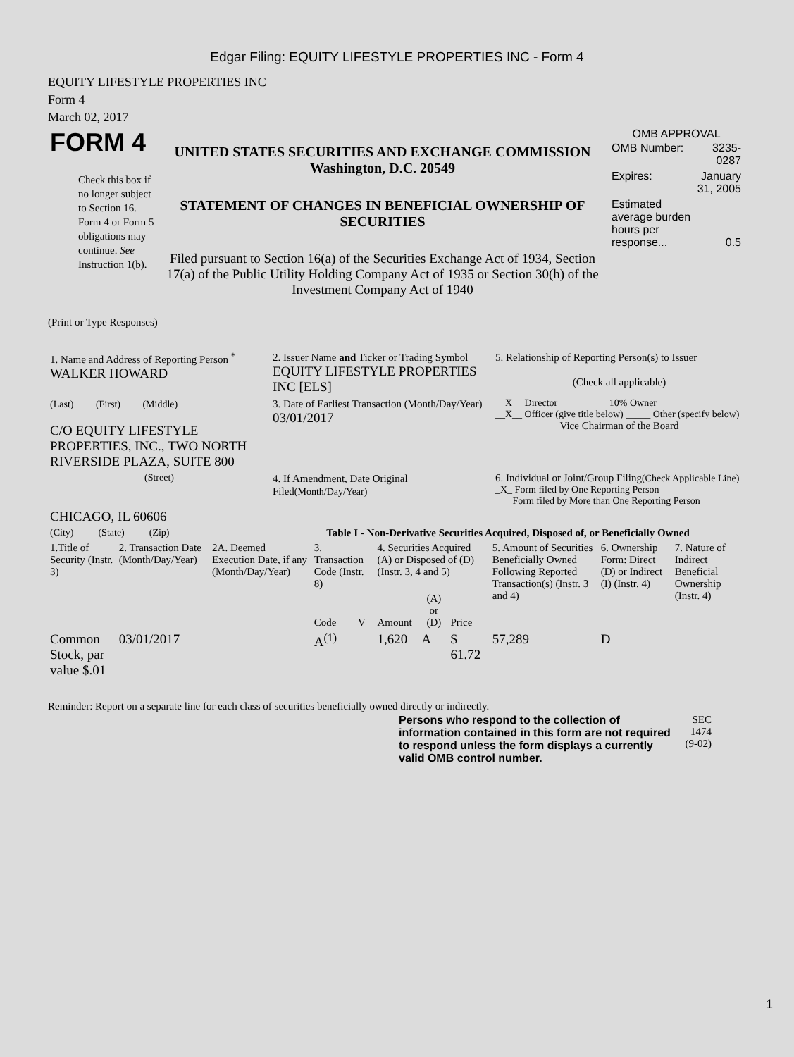Edgar Filing: EQUITY LIFESTYLE PROPERTIES INC - Form 4
EQUITY LIFESTYLE PROPERTIES INC
Form 4
March 02, 2017
| FORM 4 Check this box if no longer subject to Section 16. Form 4 or Form 5 obligations may continue. See Instruction 1(b). | UNITED STATES SECURITIES AND EXCHANGE COMMISSION Washington, D.C. 20549 STATEMENT OF CHANGES IN BENEFICIAL OWNERSHIP OF SECURITIES Filed pursuant to Section 16(a) of the Securities Exchange Act of 1934, Section 17(a) of the Public Utility Holding Company Act of 1935 or Section 30(h) of the Investment Company Act of 1940 | OMB APPROVAL / OMB Number: / 3235-0287 / / Expires: / January 31, 2005 / / Estimated average burden hours per response... / 0.5 / |
(Print or Type Responses)
| 1. Name and Address of Reporting Person <sup>*</sup> WALKER HOWARD | 2. Issuer Name and Ticker or Trading Symbol EQUITY LIFESTYLE PROPERTIES INC [ELS] | 5. Relationship of Reporting Person(s) to Issuer (Check all applicable) |
| (Last) (First) (Middle) C/O EQUITY LIFESTYLE PROPERTIES, INC., TWO NORTH RIVERSIDE PLAZA, SUITE 800 | 3. Date of Earliest Transaction (Month/Day/Year) 03/01/2017 | __X__ Director _____ 10% Owner __X__ Officer (give title below) _____ Other (specify below) Vice Chairman of the Board |
| (Street) CHICAGO, IL 60606 | 4. If Amendment, Date Original Filed (Month/Day/Year) | 6. Individual or Joint/Group Filing (Check Applicable Line) _X_ Form filed by One Reporting Person ___ Form filed by More than One Reporting Person |
| (City) (State) (Zip) | Table I - Non-Derivative Securities Acquired, Disposed of, or Beneficially Owned | |
| 1.Title of Security (Instr. 3) | 2. Transaction Date (Month/Day/Year) | 2A. Deemed Execution Date, if any (Month/Day/Year) | 3. Transaction Code (Instr. 8) | | 4. Securities Acquired (A) or Disposed of (D) (Instr. 3, 4 and 5) | | | 5. Amount of Securities Beneficially Owned Following Reported Transaction(s) (Instr. 3 and 4) | 6. Ownership Form: Direct (D) or Indirect (I) (Instr. 4) | 7. Nature of Indirect Beneficial Ownership (Instr. 4) |
| --- | --- | --- | --- | --- | --- | --- | --- | --- | --- | --- |
| | | | Code | V | Amount | (A) or (D) | Price | | | |
| Common Stock, par value $.01 | 03/01/2017 | | A<sup>(1)</sup> | | 1,620 | A | $ 61.72 | 57,289 | D | |
Reminder: Report on a separate line for each class of securities beneficially owned directly or indirectly.
| Persons who respond to the collection of information contained in this form are not required to respond unless the form displays a currently valid OMB control number. | SEC 1474 (9-02) |
1